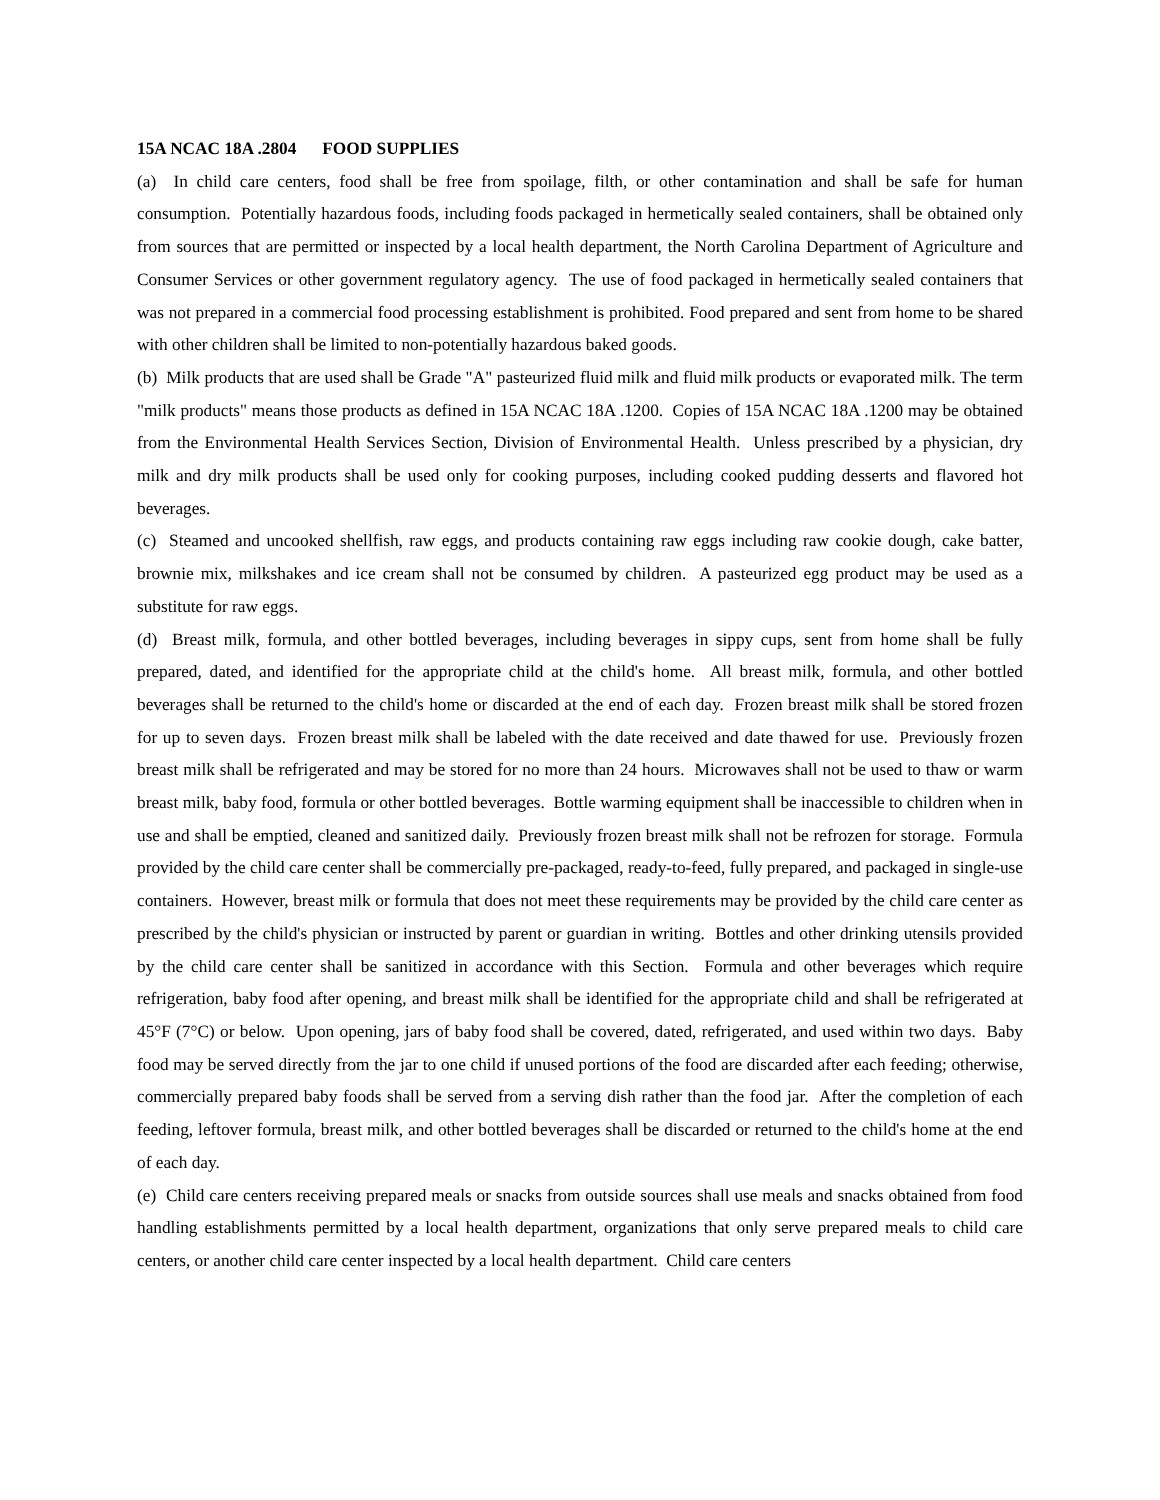15A NCAC 18A .2804 FOOD SUPPLIES
(a) In child care centers, food shall be free from spoilage, filth, or other contamination and shall be safe for human consumption. Potentially hazardous foods, including foods packaged in hermetically sealed containers, shall be obtained only from sources that are permitted or inspected by a local health department, the North Carolina Department of Agriculture and Consumer Services or other government regulatory agency. The use of food packaged in hermetically sealed containers that was not prepared in a commercial food processing establishment is prohibited. Food prepared and sent from home to be shared with other children shall be limited to non-potentially hazardous baked goods.
(b) Milk products that are used shall be Grade "A" pasteurized fluid milk and fluid milk products or evaporated milk. The term "milk products" means those products as defined in 15A NCAC 18A .1200. Copies of 15A NCAC 18A .1200 may be obtained from the Environmental Health Services Section, Division of Environmental Health. Unless prescribed by a physician, dry milk and dry milk products shall be used only for cooking purposes, including cooked pudding desserts and flavored hot beverages.
(c) Steamed and uncooked shellfish, raw eggs, and products containing raw eggs including raw cookie dough, cake batter, brownie mix, milkshakes and ice cream shall not be consumed by children. A pasteurized egg product may be used as a substitute for raw eggs.
(d) Breast milk, formula, and other bottled beverages, including beverages in sippy cups, sent from home shall be fully prepared, dated, and identified for the appropriate child at the child's home. All breast milk, formula, and other bottled beverages shall be returned to the child's home or discarded at the end of each day. Frozen breast milk shall be stored frozen for up to seven days. Frozen breast milk shall be labeled with the date received and date thawed for use. Previously frozen breast milk shall be refrigerated and may be stored for no more than 24 hours. Microwaves shall not be used to thaw or warm breast milk, baby food, formula or other bottled beverages. Bottle warming equipment shall be inaccessible to children when in use and shall be emptied, cleaned and sanitized daily. Previously frozen breast milk shall not be refrozen for storage. Formula provided by the child care center shall be commercially pre-packaged, ready-to-feed, fully prepared, and packaged in single-use containers. However, breast milk or formula that does not meet these requirements may be provided by the child care center as prescribed by the child's physician or instructed by parent or guardian in writing. Bottles and other drinking utensils provided by the child care center shall be sanitized in accordance with this Section. Formula and other beverages which require refrigeration, baby food after opening, and breast milk shall be identified for the appropriate child and shall be refrigerated at 45°F (7°C) or below. Upon opening, jars of baby food shall be covered, dated, refrigerated, and used within two days. Baby food may be served directly from the jar to one child if unused portions of the food are discarded after each feeding; otherwise, commercially prepared baby foods shall be served from a serving dish rather than the food jar. After the completion of each feeding, leftover formula, breast milk, and other bottled beverages shall be discarded or returned to the child's home at the end of each day.
(e) Child care centers receiving prepared meals or snacks from outside sources shall use meals and snacks obtained from food handling establishments permitted by a local health department, organizations that only serve prepared meals to child care centers, or another child care center inspected by a local health department. Child care centers